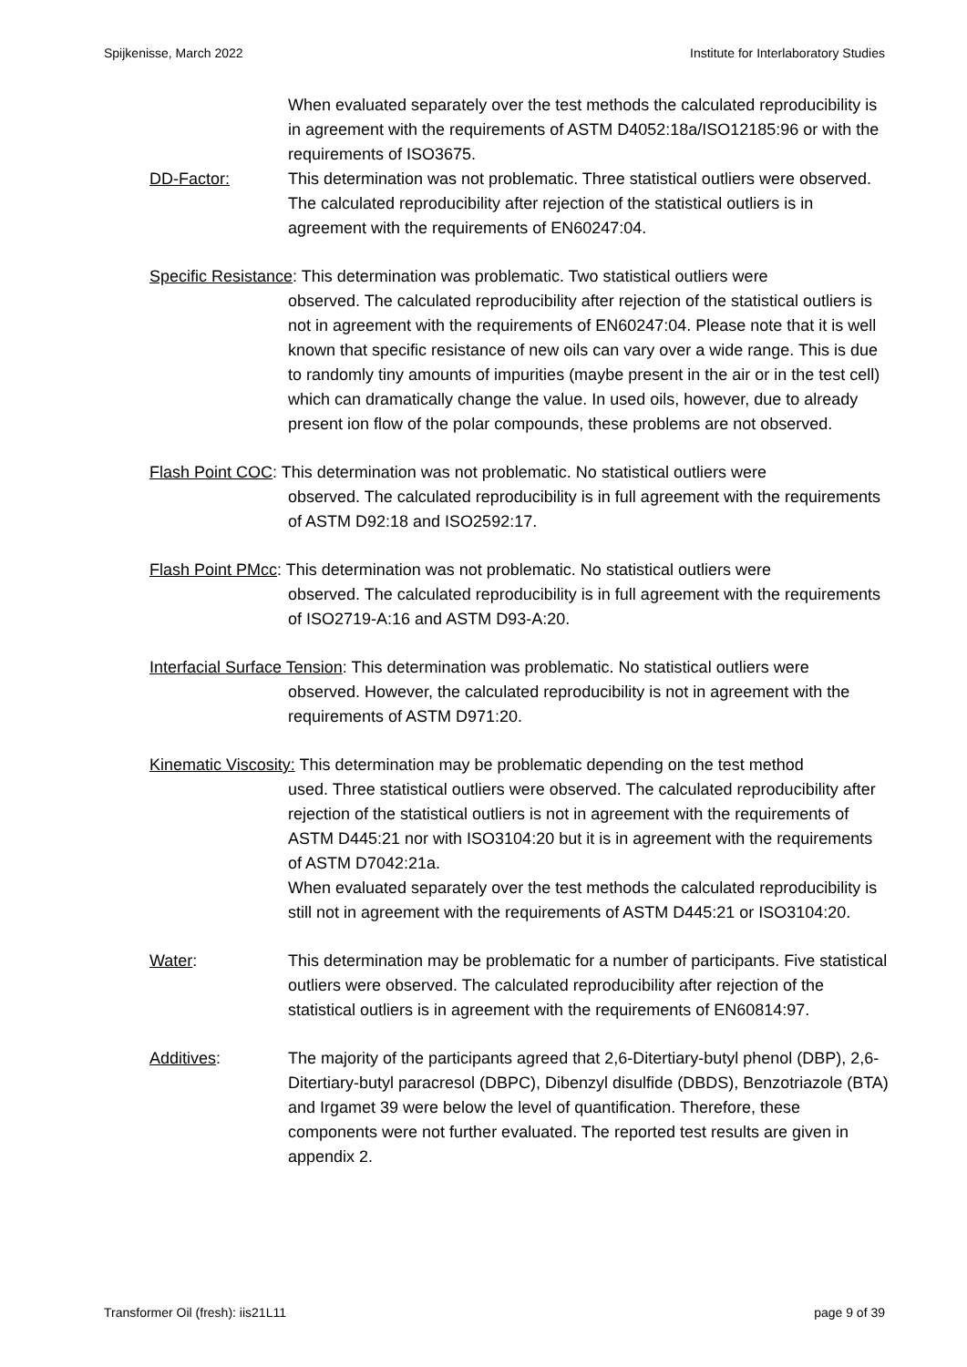Spijkenisse, March 2022 Institute for Interlaboratory Studies
When evaluated separately over the test methods the calculated reproducibility is in agreement with the requirements of ASTM D4052:18a/ISO12185:96 or with the requirements of ISO3675.
DD-Factor: This determination was not problematic. Three statistical outliers were observed. The calculated reproducibility after rejection of the statistical outliers is in agreement with the requirements of EN60247:04.
Specific Resistance: This determination was problematic. Two statistical outliers were
observed. The calculated reproducibility after rejection of the statistical outliers is not in agreement with the requirements of EN60247:04. Please note that it is well known that specific resistance of new oils can vary over a wide range. This is due to randomly tiny amounts of impurities (maybe present in the air or in the test cell) which can dramatically change the value. In used oils, however, due to already present ion flow of the polar compounds, these problems are not observed.
Flash Point COC: This determination was not problematic. No statistical outliers were
observed. The calculated reproducibility is in full agreement with the requirements of ASTM D92:18 and ISO2592:17.
Flash Point PMcc: This determination was not problematic. No statistical outliers were
observed. The calculated reproducibility is in full agreement with the requirements of ISO2719-A:16 and ASTM D93-A:20.
Interfacial Surface Tension: This determination was problematic. No statistical outliers were
observed. However, the calculated reproducibility is not in agreement with the requirements of ASTM D971:20.
Kinematic Viscosity: This determination may be problematic depending on the test method
used. Three statistical outliers were observed. The calculated reproducibility after rejection of the statistical outliers is not in agreement with the requirements of ASTM D445:21 nor with ISO3104:20 but it is in agreement with the requirements of ASTM D7042:21a.
When evaluated separately over the test methods the calculated reproducibility is still not in agreement with the requirements of ASTM D445:21 or ISO3104:20.
Water: This determination may be problematic for a number of participants. Five statistical outliers were observed. The calculated reproducibility after rejection of the statistical outliers is in agreement with the requirements of EN60814:97.
Additives: The majority of the participants agreed that 2,6-Ditertiary-butyl phenol (DBP), 2,6-Ditertiary-butyl paracresol (DBPC), Dibenzyl disulfide (DBDS), Benzotriazole (BTA) and Irgamet 39 were below the level of quantification. Therefore, these components were not further evaluated. The reported test results are given in appendix 2.
Transformer Oil (fresh): iis21L11 page 9 of 39